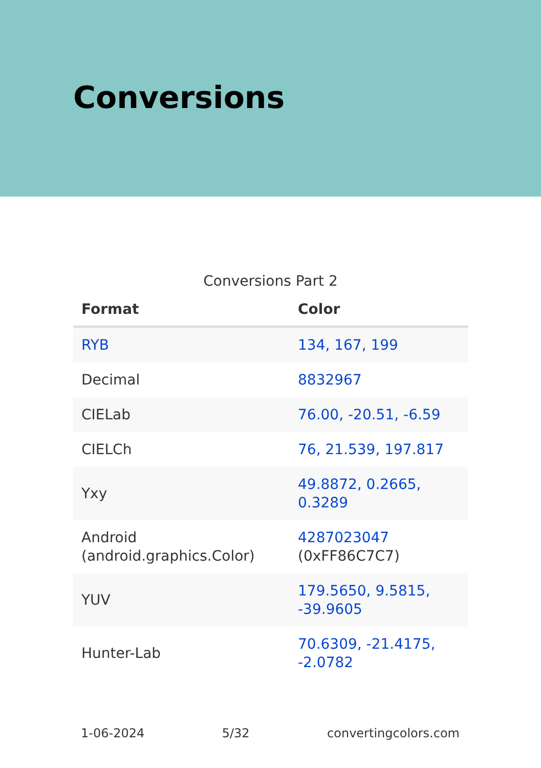Conversions
Conversions Part 2
| Format | Color |
| --- | --- |
| RYB | 134, 167, 199 |
| Decimal | 8832967 |
| CIELab | 76.00, -20.51, -6.59 |
| CIELCh | 76, 21.539, 197.817 |
| Yxy | 49.8872, 0.2665, 0.3289 |
| Android (android.graphics.Color) | 4287023047 (0xFF86C7C7) |
| YUV | 179.5650, 9.5815, -39.9605 |
| Hunter-Lab | 70.6309, -21.4175, -2.0782 |
1-06-2024 5/32 convertingcolors.com